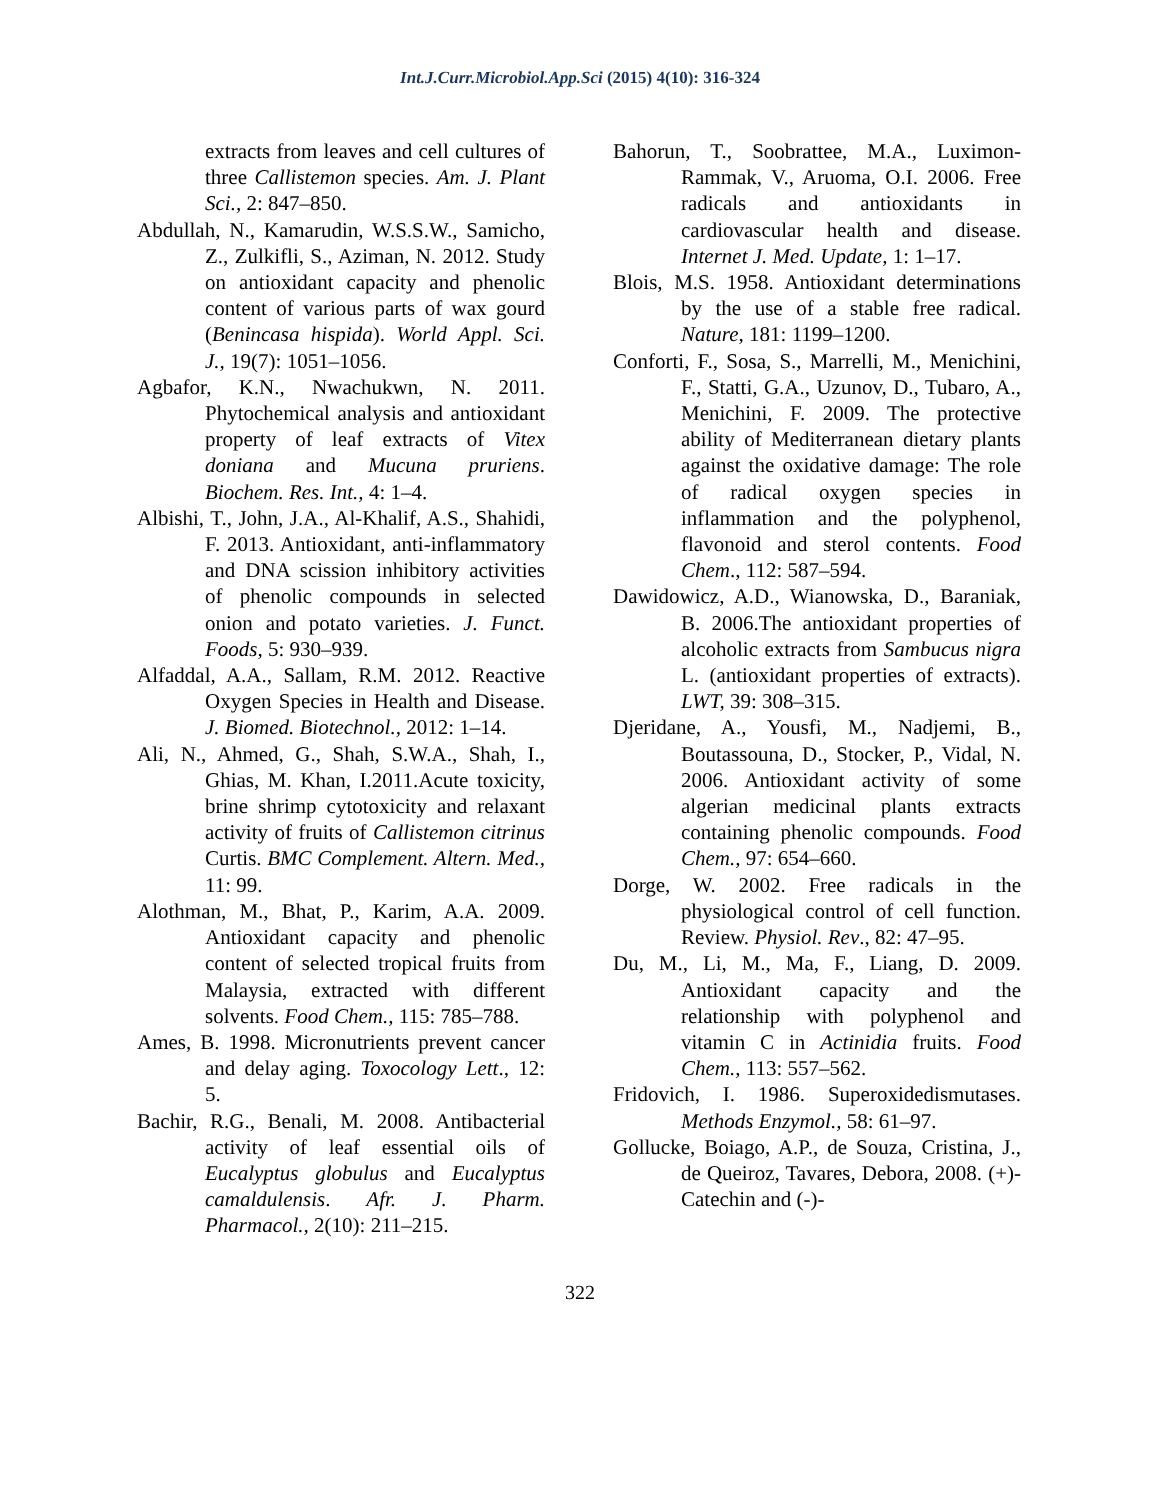Int.J.Curr.Microbiol.App.Sci (2015) 4(10): 316-324
extracts from leaves and cell cultures of three Callistemon species. Am. J. Plant Sci., 2: 847–850.
Abdullah, N., Kamarudin, W.S.S.W., Samicho, Z., Zulkifli, S., Aziman, N. 2012. Study on antioxidant capacity and phenolic content of various parts of wax gourd (Benincasa hispida). World Appl. Sci. J., 19(7): 1051–1056.
Agbafor, K.N., Nwachukwn, N. 2011. Phytochemical analysis and antioxidant property of leaf extracts of Vitex doniana and Mucuna pruriens. Biochem. Res. Int., 4: 1–4.
Albishi, T., John, J.A., Al-Khalif, A.S., Shahidi, F. 2013. Antioxidant, anti-inflammatory and DNA scission inhibitory activities of phenolic compounds in selected onion and potato varieties. J. Funct. Foods, 5: 930–939.
Alfaddal, A.A., Sallam, R.M. 2012. Reactive Oxygen Species in Health and Disease. J. Biomed. Biotechnol., 2012: 1–14.
Ali, N., Ahmed, G., Shah, S.W.A., Shah, I., Ghias, M. Khan, I.2011.Acute toxicity, brine shrimp cytotoxicity and relaxant activity of fruits of Callistemon citrinus Curtis. BMC Complement. Altern. Med., 11: 99.
Alothman, M., Bhat, P., Karim, A.A. 2009. Antioxidant capacity and phenolic content of selected tropical fruits from Malaysia, extracted with different solvents. Food Chem., 115: 785–788.
Ames, B. 1998. Micronutrients prevent cancer and delay aging. Toxocology Lett., 12: 5.
Bachir, R.G., Benali, M. 2008. Antibacterial activity of leaf essential oils of Eucalyptus globulus and Eucalyptus camaldulensis. Afr. J. Pharm. Pharmacol., 2(10): 211–215.
Bahorun, T., Soobrattee, M.A., Luximon-Rammak, V., Aruoma, O.I. 2006. Free radicals and antioxidants in cardiovascular health and disease. Internet J. Med. Update, 1: 1–17.
Blois, M.S. 1958. Antioxidant determinations by the use of a stable free radical. Nature, 181: 1199–1200.
Conforti, F., Sosa, S., Marrelli, M., Menichini, F., Statti, G.A., Uzunov, D., Tubaro, A., Menichini, F. 2009. The protective ability of Mediterranean dietary plants against the oxidative damage: The role of radical oxygen species in inflammation and the polyphenol, flavonoid and sterol contents. Food Chem., 112: 587–594.
Dawidowicz, A.D., Wianowska, D., Baraniak, B. 2006.The antioxidant properties of alcoholic extracts from Sambucus nigra L. (antioxidant properties of extracts). LWT, 39: 308–315.
Djeridane, A., Yousfi, M., Nadjemi, B., Boutassouna, D., Stocker, P., Vidal, N. 2006. Antioxidant activity of some algerian medicinal plants extracts containing phenolic compounds. Food Chem., 97: 654–660.
Dorge, W. 2002. Free radicals in the physiological control of cell function. Review. Physiol. Rev., 82: 47–95.
Du, M., Li, M., Ma, F., Liang, D. 2009. Antioxidant capacity and the relationship with polyphenol and vitamin C in Actinidia fruits. Food Chem., 113: 557–562.
Fridovich, I. 1986. Superoxidedismutases. Methods Enzymol., 58: 61–97.
Gollucke, Boiago, A.P., de Souza, Cristina, J., de Queiroz, Tavares, Debora, 2008. (+)-Catechin and (-)-
322